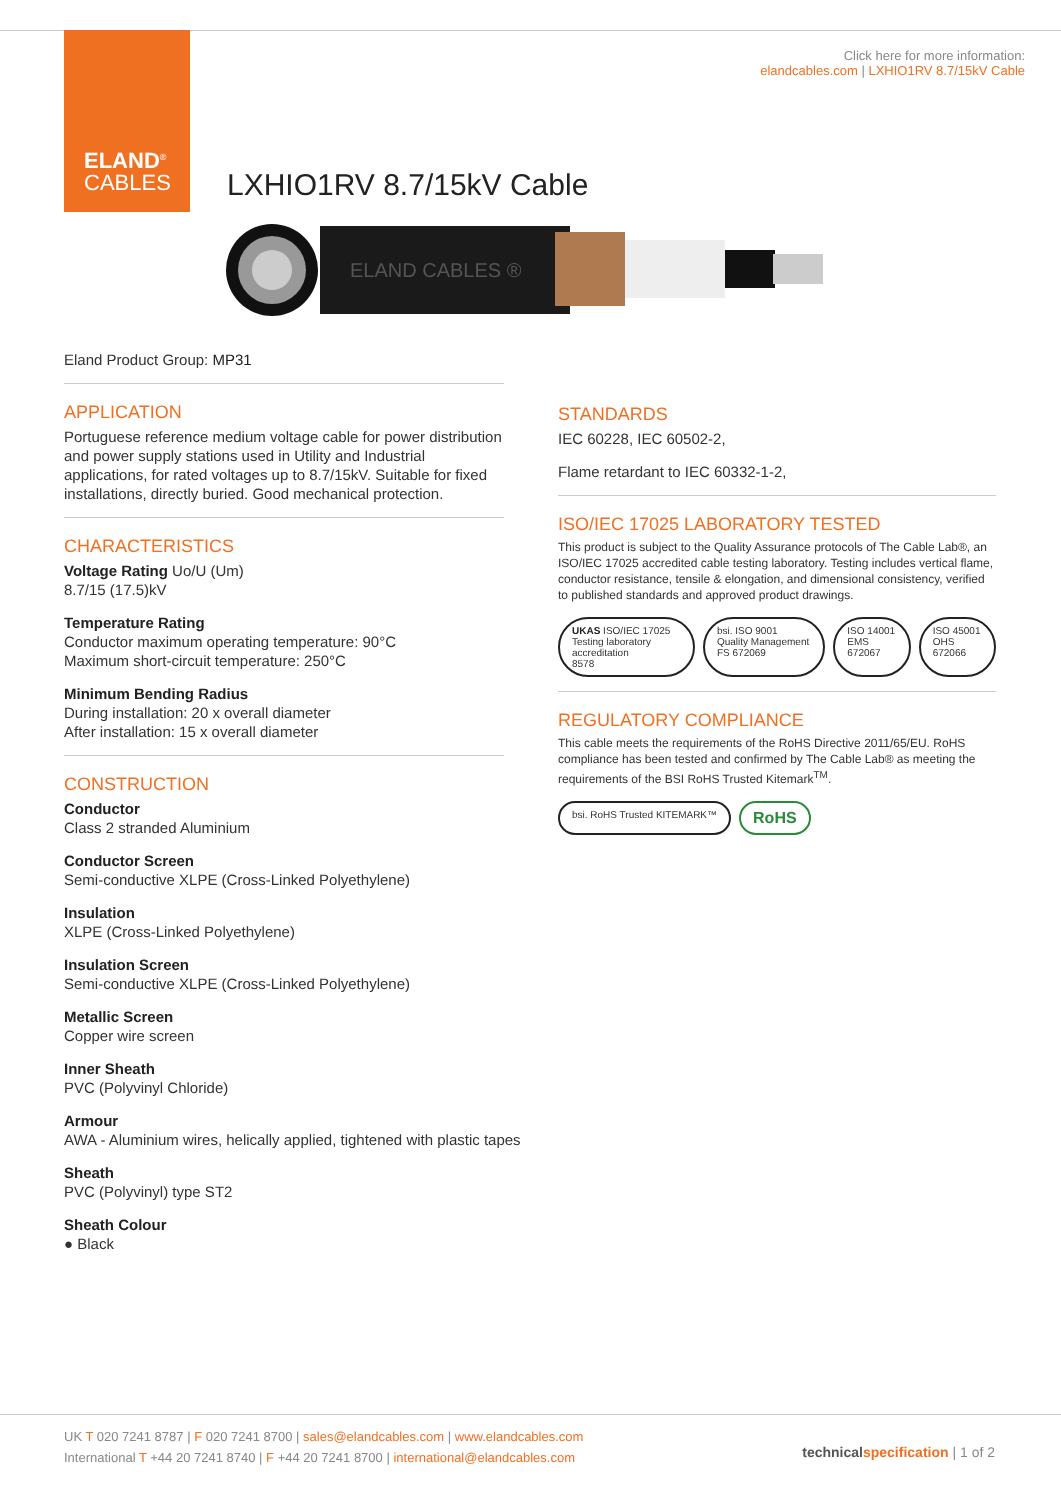ELAND<sup>®</sup>
CABLES
Click here for more information:
elandcables.com | LXHIO1RV 8.7/15kV Cable
LXHIO1RV 8.7/15kV Cable
ELAND CABLES ®
Eland Product Group: MP31
APPLICATION
Portuguese reference medium voltage cable for power distribution and power supply stations used in Utility and Industrial applications, for rated voltages up to 8.7/15kV. Suitable for fixed installations, directly buried. Good mechanical protection.
CHARACTERISTICS
Voltage Rating Uo/U (Um)
8.7/15 (17.5)kV
Temperature Rating
Conductor maximum operating temperature: 90°C
Maximum short-circuit temperature: 250°C
Minimum Bending Radius
During installation: 20 x overall diameter
After installation: 15 x overall diameter
CONSTRUCTION
Conductor
Class 2 stranded Aluminium
Conductor Screen
Semi-conductive XLPE (Cross-Linked Polyethylene)
Insulation
XLPE (Cross-Linked Polyethylene)
Insulation Screen
Semi-conductive XLPE (Cross-Linked Polyethylene)
Metallic Screen
Copper wire screen
Inner Sheath
PVC (Polyvinyl Chloride)
Armour
AWA - Aluminium wires, helically applied, tightened with plastic tapes
Sheath
PVC (Polyvinyl) type ST2
Sheath Colour
● Black
STANDARDS
IEC 60228, IEC 60502-2,
Flame retardant to IEC 60332-1-2,
ISO/IEC 17025 LABORATORY TESTED
This product is subject to the Quality Assurance protocols of The Cable Lab®, an ISO/IEC 17025 accredited cable testing laboratory. Testing includes vertical flame, conductor resistance, tensile & elongation, and dimensional consistency, verified to published standards and approved product drawings.
UKAS ISO/IEC 17025 Testing laboratory accreditation
8578
bsi. ISO 9001 Quality Management FS 672069
ISO 14001 EMS 672067 ISO 45001 OHS 672066
REGULATORY COMPLIANCE
This cable meets the requirements of the RoHS Directive 2011/65/EU. RoHS compliance has been tested and confirmed by The Cable Lab® as meeting the requirements of the BSI RoHS Trusted Kitemark<sup>TM</sup>.
bsi. RoHS Trusted KITEMARK™
RoHS
UK T 020 7241 8787 | F 020 7241 8700 | sales@elandcables.com | www.elandcables.com
International T +44 20 7241 8740 | F +44 20 7241 8700 | international@elandcables.com
technical specification | 1 of 2